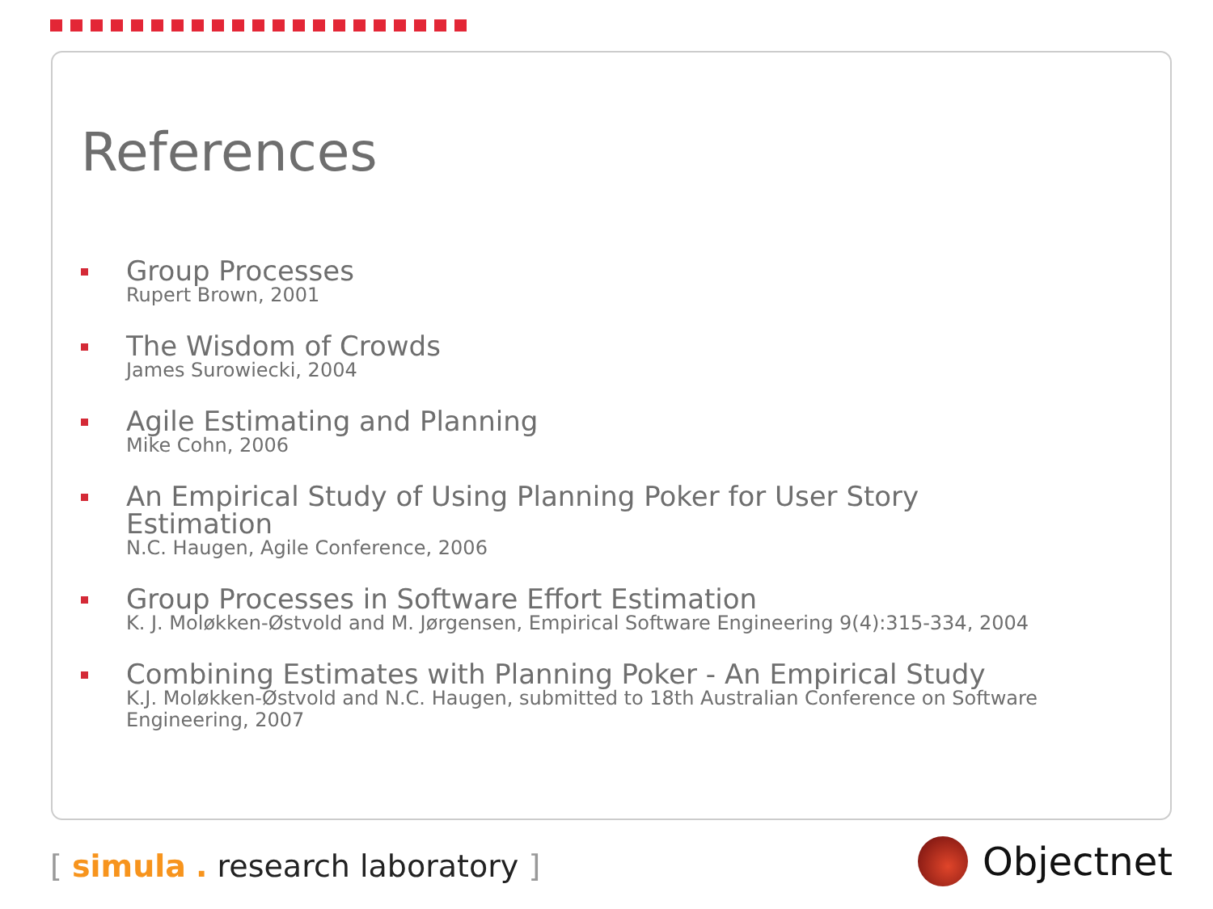References
Group Processes
Rupert Brown, 2001
The Wisdom of Crowds
James Surowiecki, 2004
Agile Estimating and Planning
Mike Cohn, 2006
An Empirical Study of Using Planning Poker for User Story Estimation
N.C. Haugen, Agile Conference, 2006
Group Processes in Software Effort Estimation
K. J. Moløkken-Østvold and M. Jørgensen, Empirical Software Engineering 9(4):315-334, 2004
Combining Estimates with Planning Poker - An Empirical Study
K.J. Moløkken-Østvold and N.C. Haugen, submitted to 18th Australian Conference on Software Engineering, 2007
[ simula . research laboratory ]
Objectnet